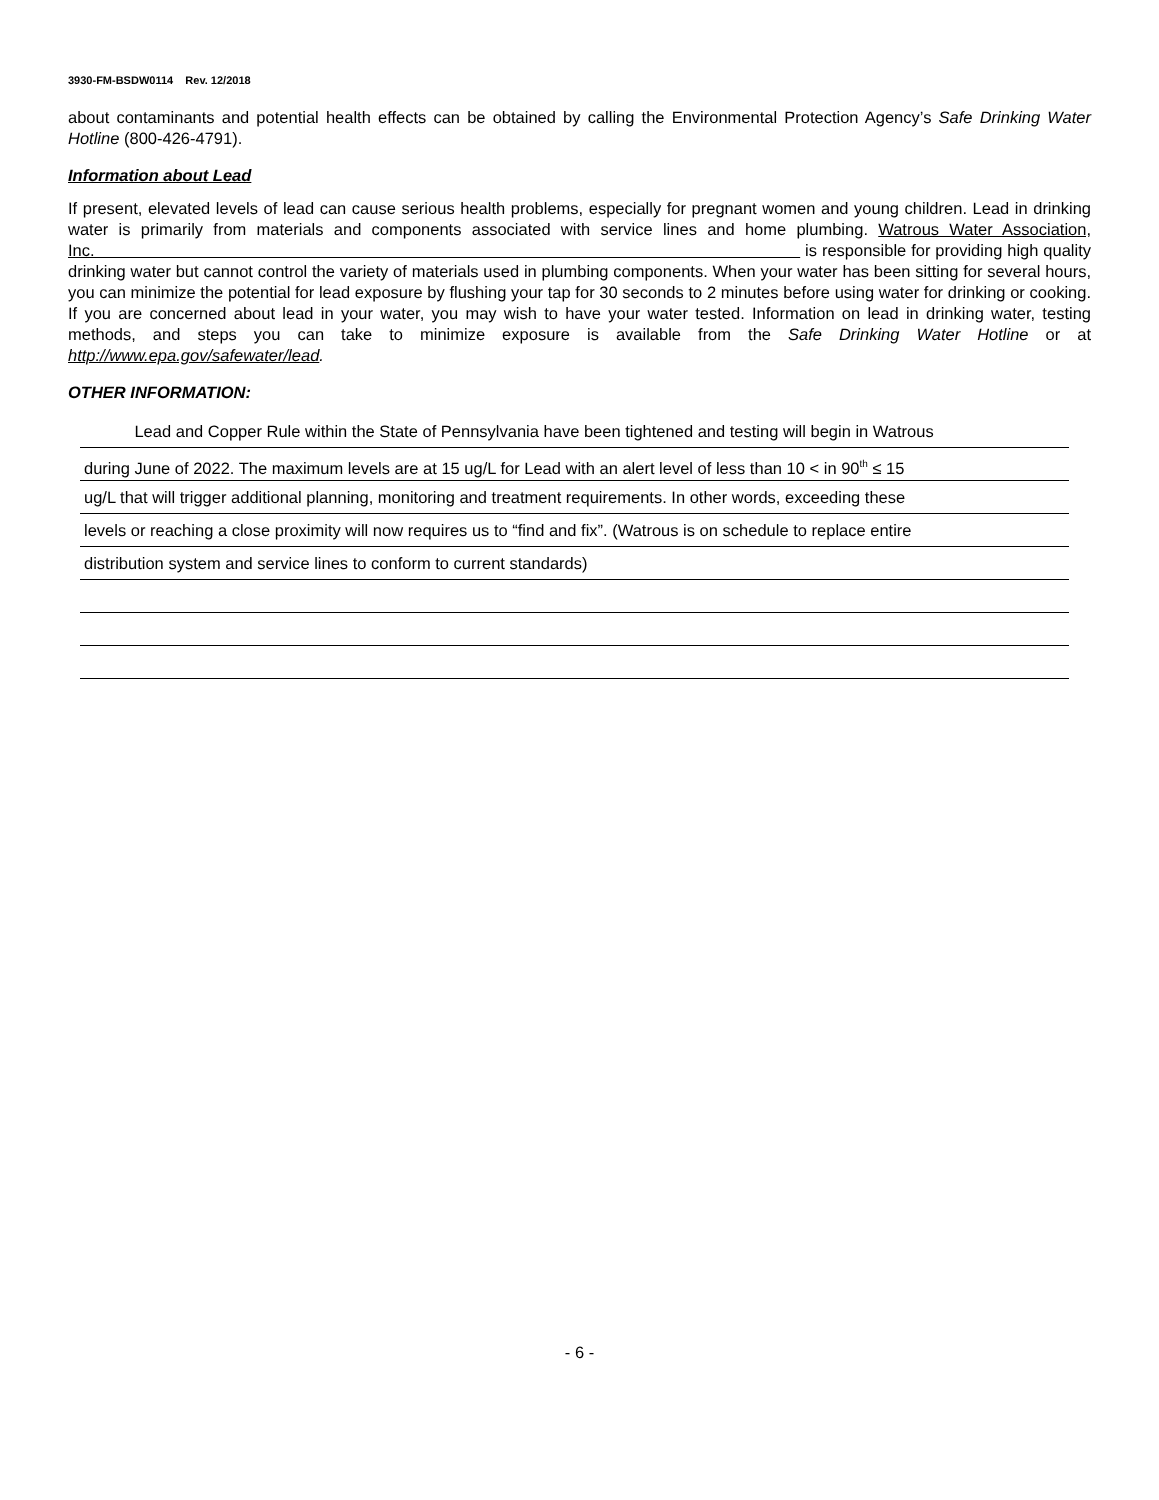3930-FM-BSDW0114 Rev. 12/2018
about contaminants and potential health effects can be obtained by calling the Environmental Protection Agency’s Safe Drinking Water Hotline (800-426-4791).
Information about Lead
If present, elevated levels of lead can cause serious health problems, especially for pregnant women and young children. Lead in drinking water is primarily from materials and components associated with service lines and home plumbing. Watrous Water Association, Inc. is responsible for providing high quality drinking water but cannot control the variety of materials used in plumbing components. When your water has been sitting for several hours, you can minimize the potential for lead exposure by flushing your tap for 30 seconds to 2 minutes before using water for drinking or cooking. If you are concerned about lead in your water, you may wish to have your water tested. Information on lead in drinking water, testing methods, and steps you can take to minimize exposure is available from the Safe Drinking Water Hotline or at http://www.epa.gov/safewater/lead.
OTHER INFORMATION:
Lead and Copper Rule within the State of Pennsylvania have been tightened and testing will begin in Watrous
during June of 2022. The maximum levels are at 15 ug/L for Lead with an alert level of less than 10 < in 90<sup>th</sup> ≤ 15
ug/L that will trigger additional planning, monitoring and treatment requirements. In other words, exceeding these
levels or reaching a close proximity will now requires us to “find and fix”. (Watrous is on schedule to replace entire
distribution system and service lines to conform to current standards)
- 6 -